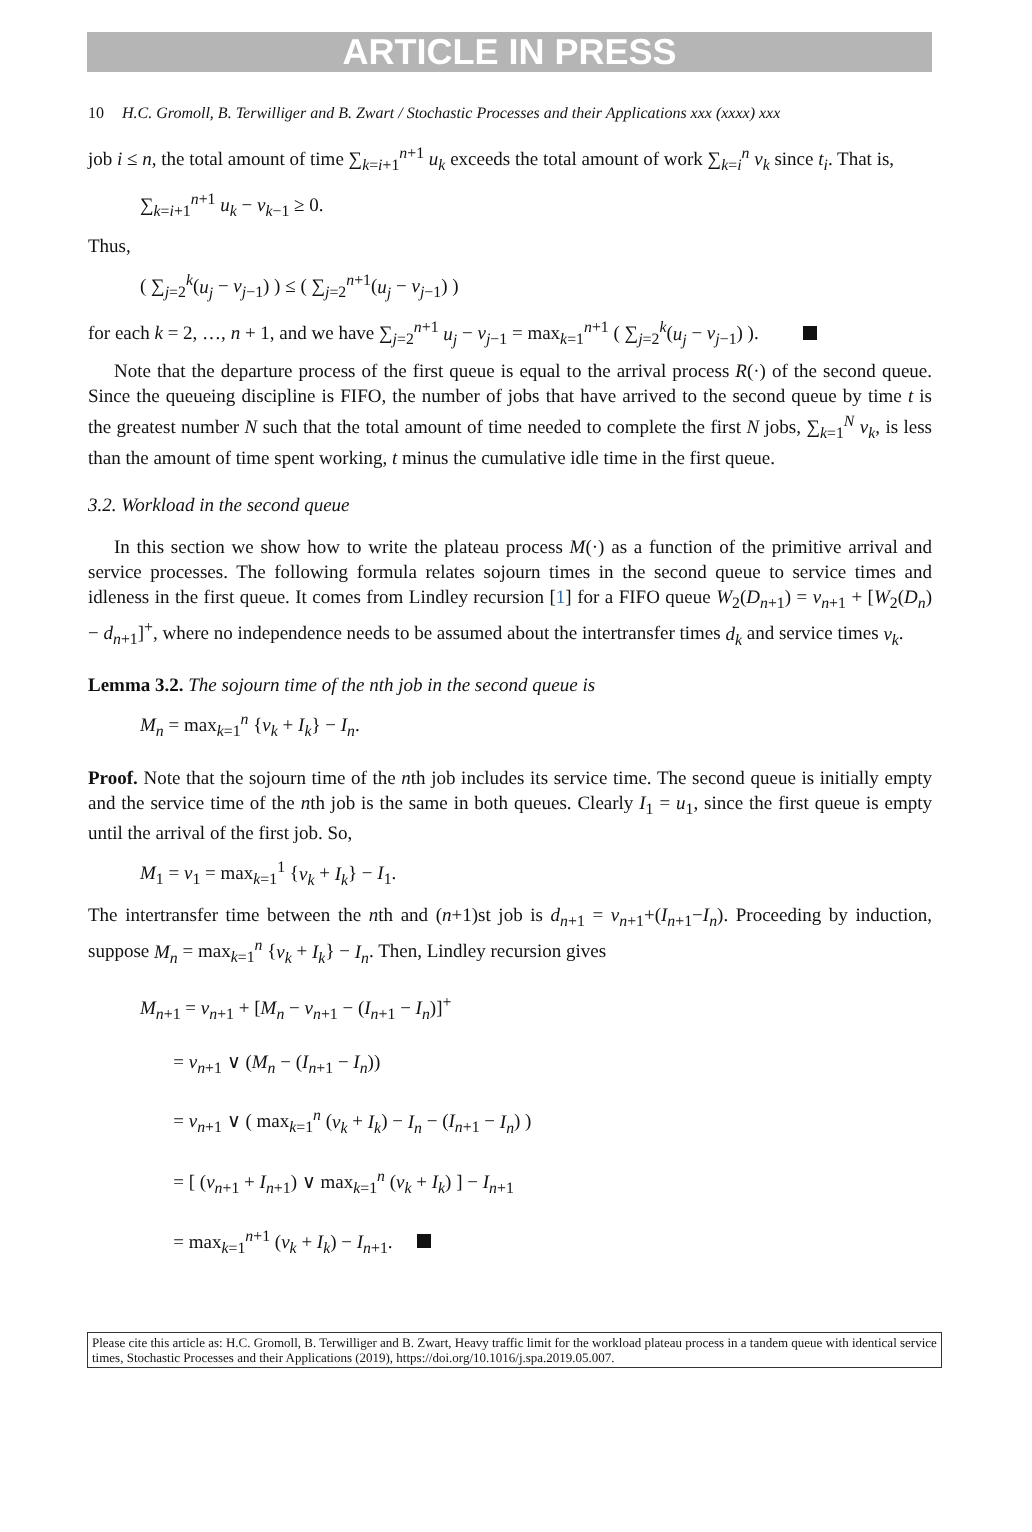ARTICLE IN PRESS
10 H.C. Gromoll, B. Terwilliger and B. Zwart / Stochastic Processes and their Applications xxx (xxxx) xxx
job i ≤ n, the total amount of time ∑<sub>k=i+1</sub><sup>n+1</sup> u<sub>k</sub> exceeds the total amount of work ∑<sub>k=i</sub><sup>n</sup> v<sub>k</sub> since t<sub>i</sub>. That is,
∑<sub>k=i+1</sub><sup>n+1</sup> u<sub>k</sub> − v<sub>k−1</sub> ≥ 0.
Thus,
( ∑<sub>j=2</sub><sup>k</sup>(u<sub>j</sub> − v<sub>j−1</sub>) ) ≤ ( ∑<sub>j=2</sub><sup>n+1</sup>(u<sub>j</sub> − v<sub>j−1</sub>) )
for each k = 2, …, n + 1, and we have ∑<sub>j=2</sub><sup>n+1</sup> u<sub>j</sub> − v<sub>j−1</sub> = max<sub>k=1</sub><sup>n+1</sup> ( ∑<sub>j=2</sub><sup>k</sup>(u<sub>j</sub> − v<sub>j−1</sub>) ).
Note that the departure process of the first queue is equal to the arrival process R(·) of the second queue. Since the queueing discipline is FIFO, the number of jobs that have arrived to the second queue by time t is the greatest number N such that the total amount of time needed to complete the first N jobs, ∑<sub>k=1</sub><sup>N</sup> v<sub>k</sub>, is less than the amount of time spent working, t minus the cumulative idle time in the first queue.
3.2. Workload in the second queue
In this section we show how to write the plateau process M(·) as a function of the primitive arrival and service processes. The following formula relates sojourn times in the second queue to service times and idleness in the first queue. It comes from Lindley recursion [1] for a FIFO queue W<sub>2</sub>(D<sub>n+1</sub>) = v<sub>n+1</sub> + [W<sub>2</sub>(D<sub>n</sub>) − d<sub>n+1</sub>]<sup>+</sup>, where no independence needs to be assumed about the intertransfer times d<sub>k</sub> and service times v<sub>k</sub>.
Lemma 3.2. The sojourn time of the nth job in the second queue is
M<sub>n</sub> = max<sub>k=1</sub><sup>n</sup> {v<sub>k</sub> + I<sub>k</sub>} − I<sub>n</sub>.
Proof. Note that the sojourn time of the nth job includes its service time. The second queue is initially empty and the service time of the nth job is the same in both queues. Clearly I<sub>1</sub> = u<sub>1</sub>, since the first queue is empty until the arrival of the first job. So,
M<sub>1</sub> = v<sub>1</sub> = max<sub>k=1</sub><sup>1</sup> {v<sub>k</sub> + I<sub>k</sub>} − I<sub>1</sub>.
The intertransfer time between the nth and (n+1)st job is d<sub>n+1</sub> = v<sub>n+1</sub>+(I<sub>n+1</sub>−I<sub>n</sub>). Proceeding by induction, suppose M<sub>n</sub> = max<sub>k=1</sub><sup>n</sup> {v<sub>k</sub> + I<sub>k</sub>} − I<sub>n</sub>. Then, Lindley recursion gives
M<sub>n+1</sub> = v<sub>n+1</sub> + [M<sub>n</sub> − v<sub>n+1</sub> − (I<sub>n+1</sub> − I<sub>n</sub>)]<sup>+</sup>
= v<sub>n+1</sub> ∨ (M<sub>n</sub> − (I<sub>n+1</sub> − I<sub>n</sub>))
= v<sub>n+1</sub> ∨ ( max<sub>k=1</sub><sup>n</sup> (v<sub>k</sub> + I<sub>k</sub>) − I<sub>n</sub> − (I<sub>n+1</sub> − I<sub>n</sub>) )
= [ (v<sub>n+1</sub> + I<sub>n+1</sub>) ∨ max<sub>k=1</sub><sup>n</sup> (v<sub>k</sub> + I<sub>k</sub>) ] − I<sub>n+1</sub>
= max<sub>k=1</sub><sup>n+1</sup> (v<sub>k</sub> + I<sub>k</sub>) − I<sub>n+1</sub>.
Please cite this article as: H.C. Gromoll, B. Terwilliger and B. Zwart, Heavy traffic limit for the workload plateau process in a tandem queue with identical service times, Stochastic Processes and their Applications (2019), https://doi.org/10.1016/j.spa.2019.05.007.